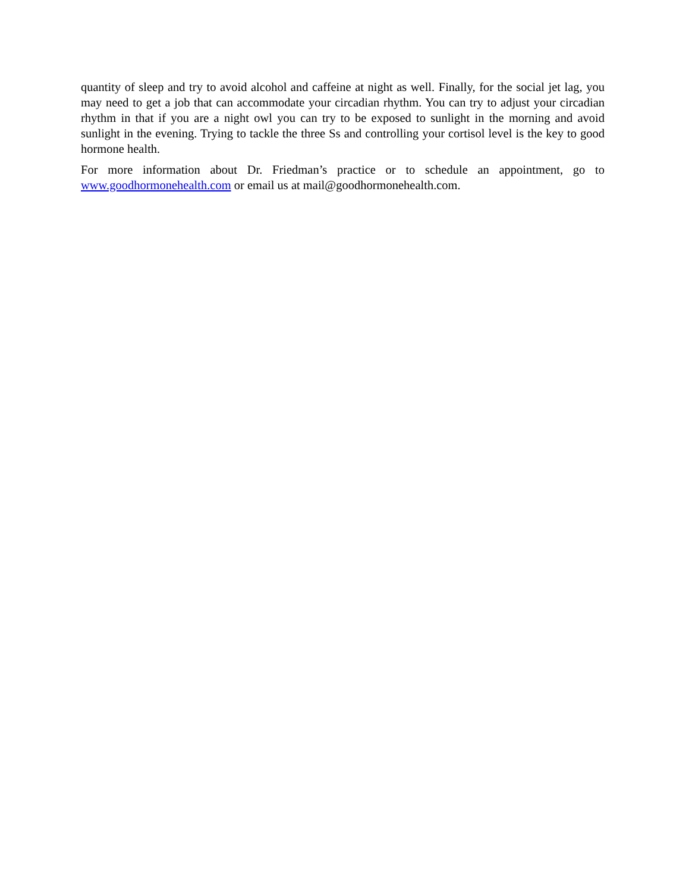quantity of sleep and try to avoid alcohol and caffeine at night as well. Finally, for the social jet lag, you may need to get a job that can accommodate your circadian rhythm. You can try to adjust your circadian rhythm in that if you are a night owl you can try to be exposed to sunlight in the morning and avoid sunlight in the evening. Trying to tackle the three Ss and controlling your cortisol level is the key to good hormone health.
For more information about Dr. Friedman’s practice or to schedule an appointment, go to www.goodhormonehealth.com or email us at mail@goodhormonehealth.com.